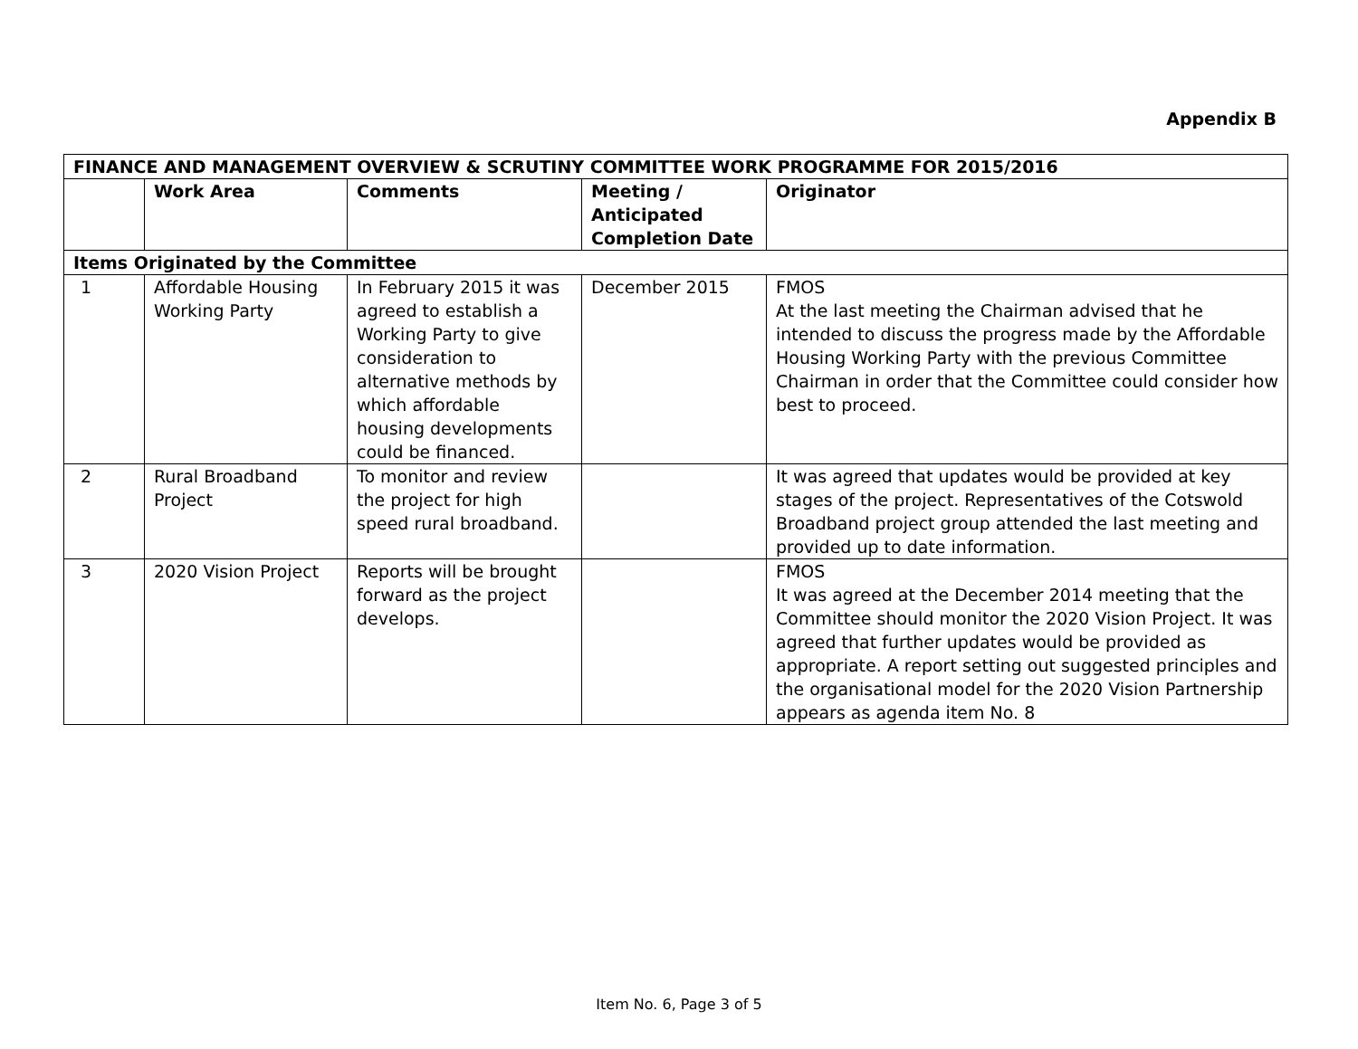Appendix B
| FINANCE AND MANAGEMENT OVERVIEW & SCRUTINY COMMITTEE WORK PROGRAMME FOR 2015/2016 | | | | |
| --- | --- | --- | --- | --- |
| | Work Area | Comments | Meeting / Anticipated Completion Date | Originator |
| Items Originated by the Committee | | | | |
| 1 | Affordable Housing Working Party | In February 2015 it was agreed to establish a Working Party to give consideration to alternative methods by which affordable housing developments could be financed. | December 2015 | FMOS At the last meeting the Chairman advised that he intended to discuss the progress made by the Affordable Housing Working Party with the previous Committee Chairman in order that the Committee could consider how best to proceed. |
| 2 | Rural Broadband Project | To monitor and review the project for high speed rural broadband. | | It was agreed that updates would be provided at key stages of the project. Representatives of the Cotswold Broadband project group attended the last meeting and provided up to date information. |
| 3 | 2020 Vision Project | Reports will be brought forward as the project develops. | | FMOS It was agreed at the December 2014 meeting that the Committee should monitor the 2020 Vision Project. It was agreed that further updates would be provided as appropriate. A report setting out suggested principles and the organisational model for the 2020 Vision Partnership appears as agenda item No. 8 |
Item No. 6, Page 3 of 5